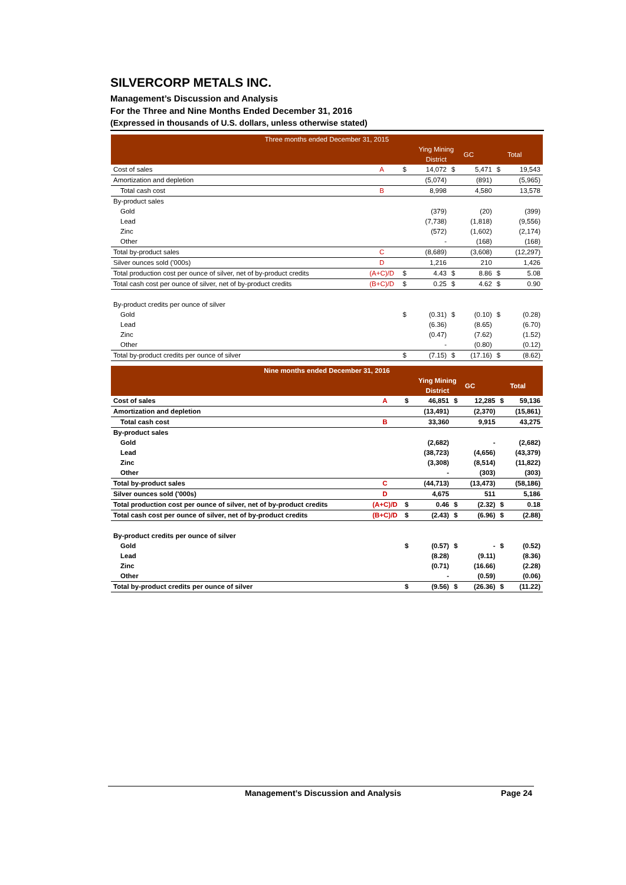SILVERCORP METALS INC.
Management’s Discussion and Analysis
For the Three and Nine Months Ended December 31, 2016
(Expressed in thousands of U.S. dollars, unless otherwise stated)
| Three months ended December 31, 2015 | | | | | | | |
| --- | --- | --- | --- | --- | --- | --- | --- |
| | | | Ying Mining District | | GC | | Total |
| Cost of sales | A | $ | 14,072 | $ | 5,471 | $ | 19,543 |
| Amortization and depletion | | | (5,074) | | (891) | | (5,965) |
| Total cash cost | B | | 8,998 | | 4,580 | | 13,578 |
| By-product sales | | | | | | | |
| Gold | | | (379) | | (20) | | (399) |
| Lead | | | (7,738) | | (1,818) | | (9,556) |
| Zinc | | | (572) | | (1,602) | | (2,174) |
| Other | | | - | | (168) | | (168) |
| Total by-product sales | C | | (8,689) | | (3,608) | | (12,297) |
| Silver ounces sold ('000s) | D | | 1,216 | | 210 | | 1,426 |
| Total production cost per ounce of silver, net of by-product credits | (A+C)/D | $ | 4.43 | $ | 8.86 | $ | 5.08 |
| Total cash cost per ounce of silver, net of by-product credits | (B+C)/D | $ | 0.25 | $ | 4.62 | $ | 0.90 |
| By-product credits per ounce of silver | | | | | | | |
| Gold | | $ | (0.31) | $ | (0.10) | $ | (0.28) |
| Lead | | | (6.36) | | (8.65) | | (6.70) |
| Zinc | | | (0.47) | | (7.62) | | (1.52) |
| Other | | | - | | (0.80) | | (0.12) |
| Total by-product credits per ounce of silver | | $ | (7.15) | $ | (17.16) | $ | (8.62) |
| Nine months ended December 31, 2016 | | | | | | | |
| --- | --- | --- | --- | --- | --- | --- | --- |
| | | | Ying Mining District | | GC | | Total |
| Cost of sales | A | $ | 46,851 | $ | 12,285 | $ | 59,136 |
| Amortization and depletion | | | (13,491) | | (2,370) | | (15,861) |
| Total cash cost | B | | 33,360 | | 9,915 | | 43,275 |
| By-product sales | | | | | | | |
| Gold | | | (2,682) | | - | | (2,682) |
| Lead | | | (38,723) | | (4,656) | | (43,379) |
| Zinc | | | (3,308) | | (8,514) | | (11,822) |
| Other | | | - | | (303) | | (303) |
| Total by-product sales | C | | (44,713) | | (13,473) | | (58,186) |
| Silver ounces sold ('000s) | D | | 4,675 | | 511 | | 5,186 |
| Total production cost per ounce of silver, net of by-product credits | (A+C)/D | $ | 0.46 | $ | (2.32) | $ | 0.18 |
| Total cash cost per ounce of silver, net of by-product credits | (B+C)/D | $ | (2.43) | $ | (6.96) | $ | (2.88) |
| By-product credits per ounce of silver | | | | | | | |
| Gold | | $ | (0.57) | $ | - | $ | (0.52) |
| Lead | | | (8.28) | | (9.11) | | (8.36) |
| Zinc | | | (0.71) | | (16.66) | | (2.28) |
| Other | | | - | | (0.59) | | (0.06) |
| Total by-product credits per ounce of silver | | $ | (9.56) | $ | (26.36) | $ | (11.22) |
Management’s Discussion and Analysis Page 24